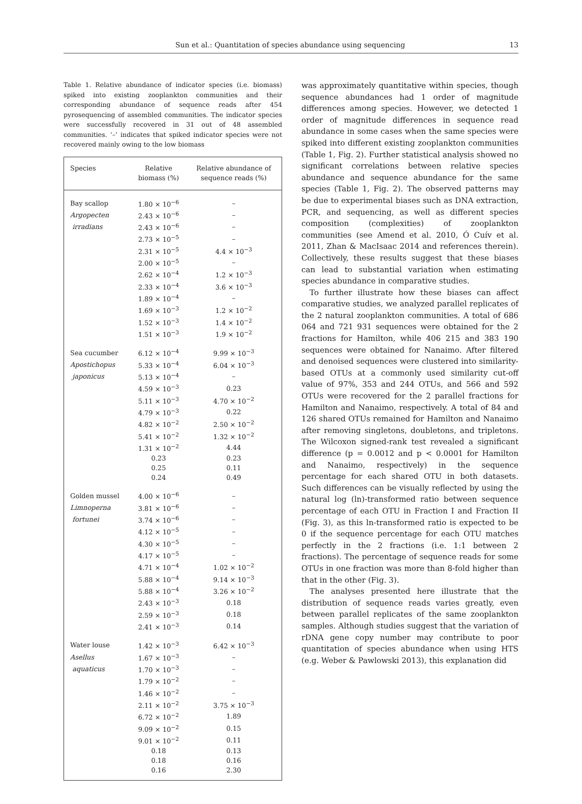Sun et al.: Quantitation of species abundance using sequencing 13
Table 1. Relative abundance of indicator species (i.e. biomass) spiked into existing zooplankton communities and their corresponding abundance of sequence reads after 454 pyrosequencing of assembled communities. The indicator species were successfully recovered in 31 out of 48 assembled communities. ‘–’ indicates that spiked indicator species were not recovered mainly owing to the low biomass
| Species | Relative biomass (%) | Relative abundance of sequence reads (%) |
| --- | --- | --- |
| Bay scallop | 1.80 × 10<sup>−6</sup> | – |
| Argopecten | 2.43 × 10<sup>−6</sup> | – |
| irradians | 2.43 × 10<sup>−6</sup> | – |
| | 2.73 × 10<sup>−5</sup> | – |
| | 2.31 × 10<sup>−5</sup> | 4.4 × 10<sup>−3</sup> |
| | 2.00 × 10<sup>−5</sup> | – |
| | 2.62 × 10<sup>−4</sup> | 1.2 × 10<sup>−3</sup> |
| | 2.33 × 10<sup>−4</sup> | 3.6 × 10<sup>−3</sup> |
| | 1.89 × 10<sup>−4</sup> | – |
| | 1.69 × 10<sup>−3</sup> | 1.2 × 10<sup>−2</sup> |
| | 1.52 × 10<sup>−3</sup> | 1.4 × 10<sup>−2</sup> |
| | 1.51 × 10<sup>−3</sup> | 1.9 × 10<sup>−2</sup> |
| Sea cucumber | 6.12 × 10<sup>−4</sup> | 9.99 × 10<sup>−3</sup> |
| Apostichopus | 5.33 × 10<sup>−4</sup> | 6.04 × 10<sup>−3</sup> |
| japonicus | 5.13 × 10<sup>−4</sup> | – |
| | 4.59 × 10<sup>−3</sup> | 0.23 |
| | 5.11 × 10<sup>−3</sup> | 4.70 × 10<sup>−2</sup> |
| | 4.79 × 10<sup>−3</sup> | 0.22 |
| | 4.82 × 10<sup>−2</sup> | 2.50 × 10<sup>−2</sup> |
| | 5.41 × 10<sup>−2</sup> | 1.32 × 10<sup>−2</sup> |
| | 1.31 × 10<sup>−2</sup> | 4.44 |
| | 0.23 | 0.23 |
| | 0.25 | 0.11 |
| | 0.24 | 0.49 |
| Golden mussel | 4.00 × 10<sup>−6</sup> | – |
| Limnoperna | 3.81 × 10<sup>−6</sup> | – |
| fortunei | 3.74 × 10<sup>−6</sup> | – |
| | 4.12 × 10<sup>−5</sup> | – |
| | 4.30 × 10<sup>−5</sup> | – |
| | 4.17 × 10<sup>−5</sup> | – |
| | 4.71 × 10<sup>−4</sup> | 1.02 × 10<sup>−2</sup> |
| | 5.88 × 10<sup>−4</sup> | 9.14 × 10<sup>−3</sup> |
| | 5.88 × 10<sup>−4</sup> | 3.26 × 10<sup>−2</sup> |
| | 2.43 × 10<sup>−3</sup> | 0.18 |
| | 2.59 × 10<sup>−3</sup> | 0.18 |
| | 2.41 × 10<sup>−3</sup> | 0.14 |
| Water louse | 1.42 × 10<sup>−3</sup> | 6.42 × 10<sup>−3</sup> |
| Asellus | 1.67 × 10<sup>−3</sup> | – |
| aquaticus | 1.70 × 10<sup>−3</sup> | – |
| | 1.79 × 10<sup>−2</sup> | – |
| | 1.46 × 10<sup>−2</sup> | – |
| | 2.11 × 10<sup>−2</sup> | 3.75 × 10<sup>−3</sup> |
| | 6.72 × 10<sup>−2</sup> | 1.89 |
| | 9.09 × 10<sup>−2</sup> | 0.15 |
| | 9.01 × 10<sup>−2</sup> | 0.11 |
| | 0.18 | 0.13 |
| | 0.18 | 0.16 |
| | 0.16 | 2.30 |
was approximately quantitative within species, though sequence abundances had 1 order of magnitude differences among species. However, we detected 1 order of magnitude differences in sequence read abundance in some cases when the same species were spiked into different existing zooplankton communities (Table 1, Fig. 2). Further statistical analysis showed no significant correlations between relative species abundance and sequence abundance for the same species (Table 1, Fig. 2). The observed patterns may be due to experimental biases such as DNA extraction, PCR, and sequencing, as well as different species composition (complexities) of zooplankton communities (see Amend et al. 2010, Ó Cuív et al. 2011, Zhan & MacIsaac 2014 and references therein). Collectively, these results suggest that these biases can lead to substantial variation when estimating species abundance in comparative studies.
To further illustrate how these biases can affect comparative studies, we analyzed parallel replicates of the 2 natural zooplankton communities. A total of 686 064 and 721 931 sequences were obtained for the 2 fractions for Hamilton, while 406 215 and 383 190 sequences were obtained for Nanaimo. After filtered and denoised sequences were clustered into similarity-based OTUs at a commonly used similarity cut-off value of 97%, 353 and 244 OTUs, and 566 and 592 OTUs were recovered for the 2 parallel fractions for Hamilton and Nanaimo, respectively. A total of 84 and 126 shared OTUs remained for Hamilton and Nanaimo after removing singletons, doubletons, and tripletons. The Wilcoxon signed-rank test revealed a significant difference (p = 0.0012 and p < 0.0001 for Hamilton and Nanaimo, respectively) in the sequence percentage for each shared OTU in both datasets. Such differences can be visually reflected by using the natural log (ln)-transformed ratio between sequence percentage of each OTU in Fraction I and Fraction II (Fig. 3), as this ln-transformed ratio is expected to be 0 if the sequence percentage for each OTU matches perfectly in the 2 fractions (i.e. 1:1 between 2 fractions). The percentage of sequence reads for some OTUs in one fraction was more than 8-fold higher than that in the other (Fig. 3).
The analyses presented here illustrate that the distribution of sequence reads varies greatly, even between parallel replicates of the same zooplankton samples. Although studies suggest that the variation of rDNA gene copy number may contribute to poor quantitation of species abundance when using HTS (e.g. Weber & Pawlowski 2013), this explanation did